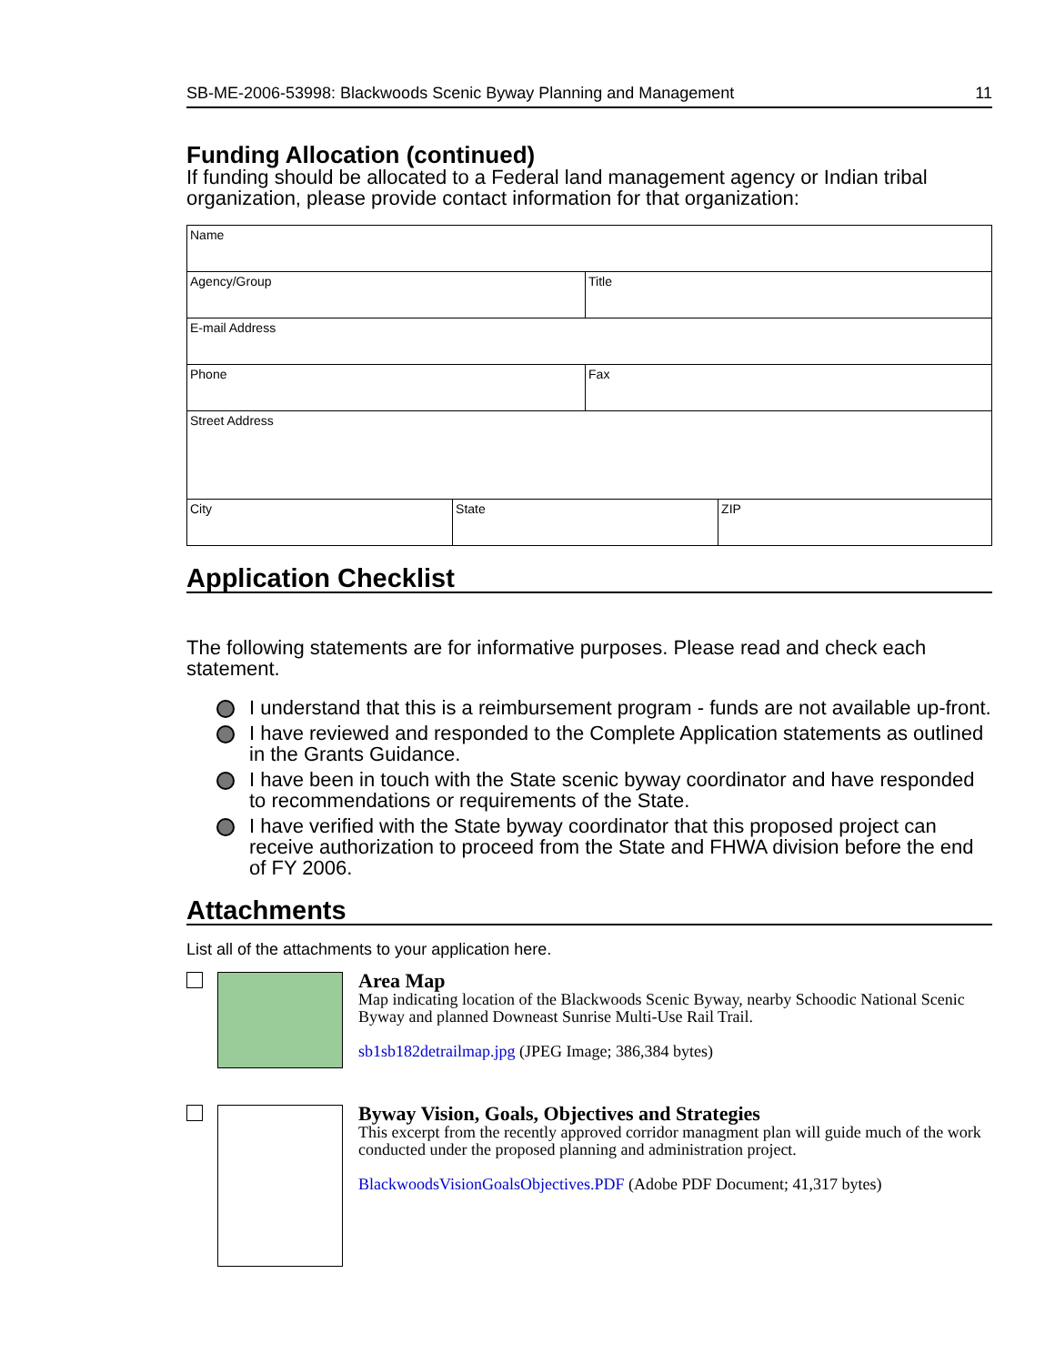SB-ME-2006-53998: Blackwoods Scenic Byway Planning and Management 11
Funding Allocation (continued)
If funding should be allocated to a Federal land management agency or Indian tribal organization, please provide contact information for that organization:
| Name | | | |
| Agency/Group | | Title | |
| E-mail Address | | | |
| Phone | | Fax | |
| Street Address | | | |
| City | State | | ZIP |
Application Checklist
The following statements are for informative purposes. Please read and check each statement.
I understand that this is a reimbursement program - funds are not available up-front.
I have reviewed and responded to the Complete Application statements as outlined in the Grants Guidance.
I have been in touch with the State scenic byway coordinator and have responded to recommendations or requirements of the State.
I have verified with the State byway coordinator that this proposed project can receive authorization to proceed from the State and FHWA division before the end of FY 2006.
Attachments
List all of the attachments to your application here.
Area Map
Map indicating location of the Blackwoods Scenic Byway, nearby Schoodic National Scenic Byway and planned Downeast Sunrise Multi-Use Rail Trail.
sb1sb182detrailmap.jpg (JPEG Image; 386,384 bytes)
Byway Vision, Goals, Objectives and Strategies
This excerpt from the recently approved corridor managment plan will guide much of the work conducted under the proposed planning and administration project.
BlackwoodsVisionGoalsObjectives.PDF (Adobe PDF Document; 41,317 bytes)